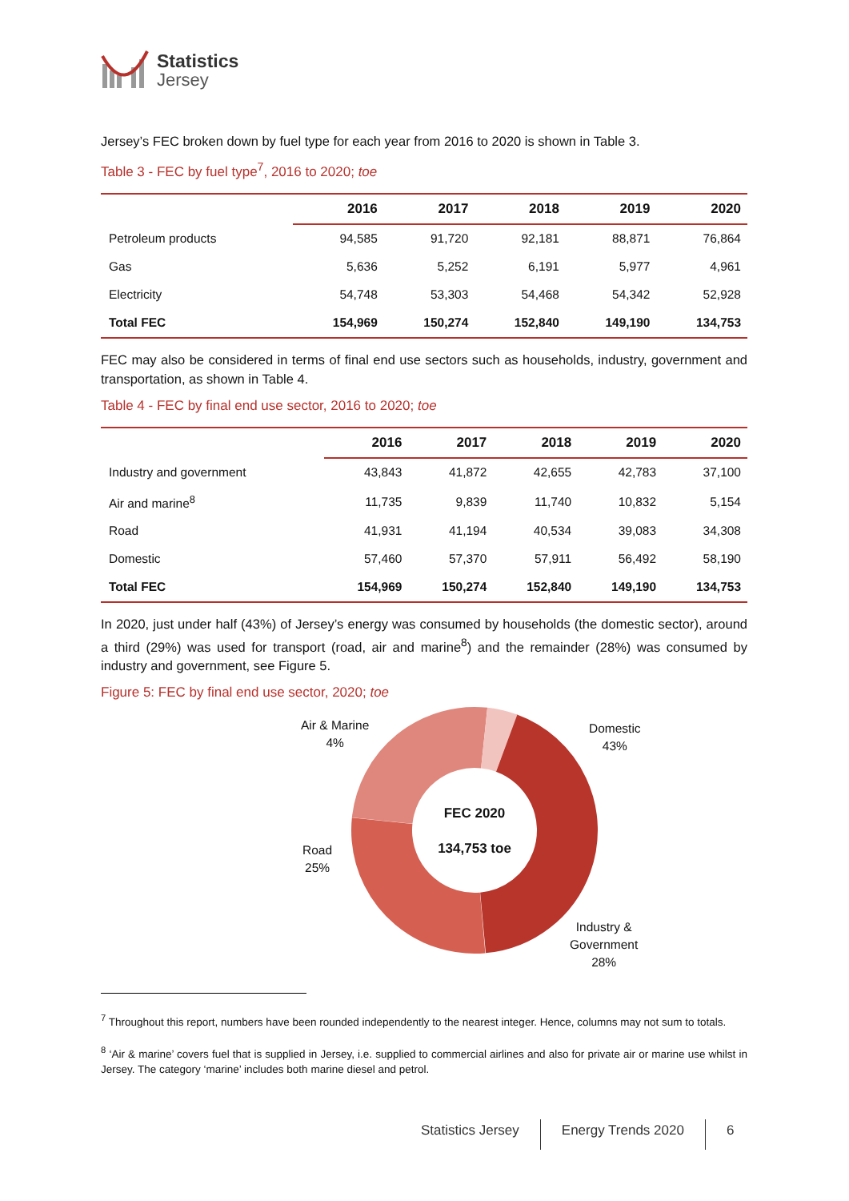Statistics
Jersey
Jersey’s FEC broken down by fuel type for each year from 2016 to 2020 is shown in Table 3.
Table 3 - FEC by fuel type<sup>7</sup>, 2016 to 2020; toe
| | 2016 | 2017 | 2018 | 2019 | 2020 |
| --- | --- | --- | --- | --- | --- |
| Petroleum products | 94,585 | 91,720 | 92,181 | 88,871 | 76,864 |
| Gas | 5,636 | 5,252 | 6,191 | 5,977 | 4,961 |
| Electricity | 54,748 | 53,303 | 54,468 | 54,342 | 52,928 |
| Total FEC | 154,969 | 150,274 | 152,840 | 149,190 | 134,753 |
FEC may also be considered in terms of final end use sectors such as households, industry, government and transportation, as shown in Table 4.
Table 4 - FEC by final end use sector, 2016 to 2020; toe
| | 2016 | 2017 | 2018 | 2019 | 2020 |
| --- | --- | --- | --- | --- | --- |
| Industry and government | 43,843 | 41,872 | 42,655 | 42,783 | 37,100 |
| Air and marine<sup>8</sup> | 11,735 | 9,839 | 11,740 | 10,832 | 5,154 |
| Road | 41,931 | 41,194 | 40,534 | 39,083 | 34,308 |
| Domestic | 57,460 | 57,370 | 57,911 | 56,492 | 58,190 |
| Total FEC | 154,969 | 150,274 | 152,840 | 149,190 | 134,753 |
In 2020, just under half (43%) of Jersey’s energy was consumed by households (the domestic sector), around a third (29%) was used for transport (road, air and marine<sup>8</sup>) and the remainder (28%) was consumed by industry and government, see Figure 5.
Figure 5: FEC by final end use sector, 2020; toe
Air & Marine
4%
Domestic
43%
FEC 2020
134,753 toe
Road
25%
Industry &
Government
28%
<sup>7</sup> Throughout this report, numbers have been rounded independently to the nearest integer. Hence, columns may not sum to totals.
<sup>8</sup> ‘Air & marine’ covers fuel that is supplied in Jersey, i.e. supplied to commercial airlines and also for private air or marine use whilst in Jersey. The category ‘marine’ includes both marine diesel and petrol.
Statistics Jersey Energy Trends 2020 6